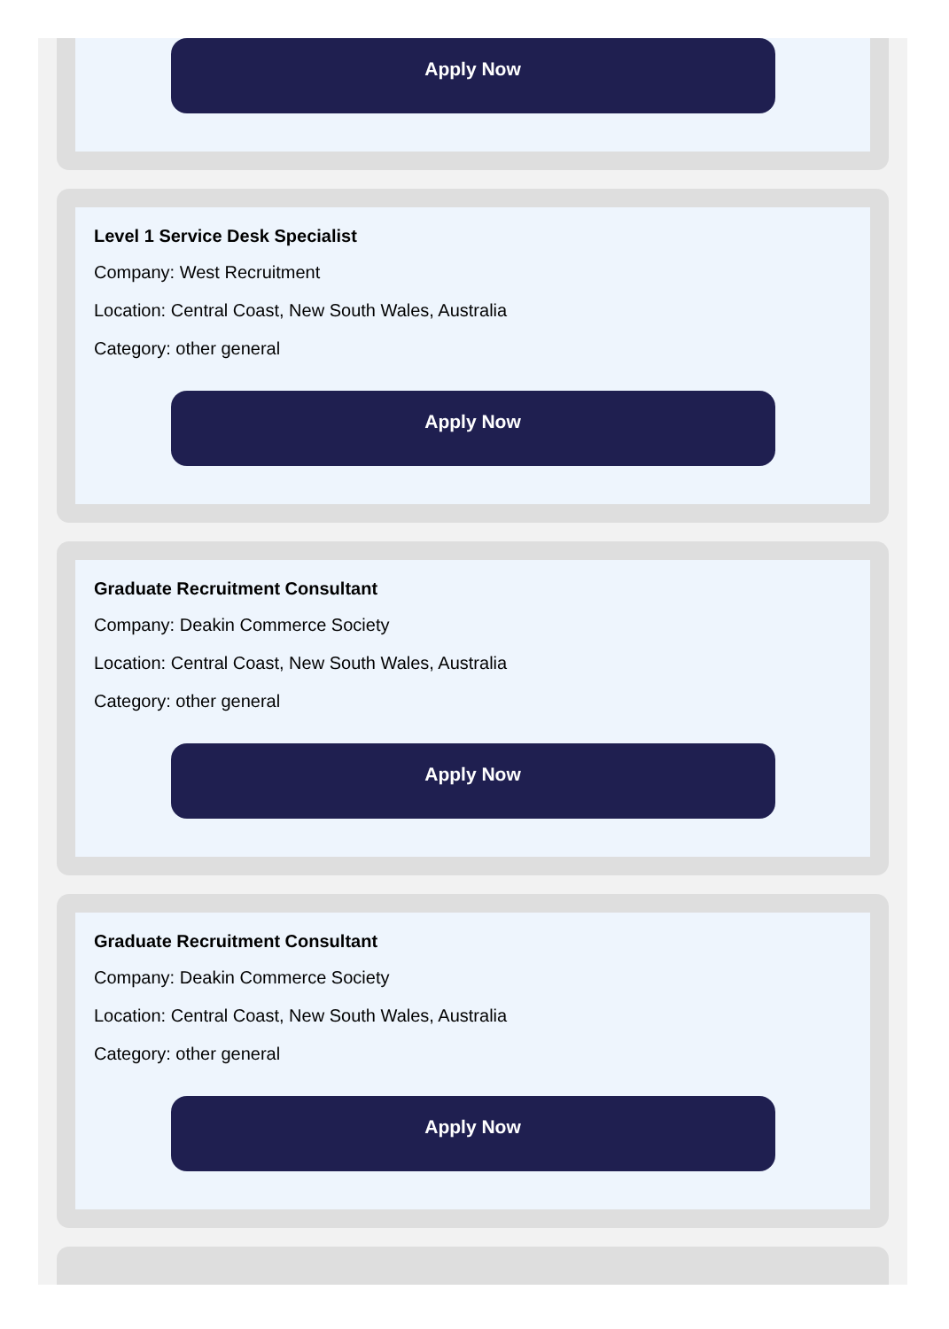Apply Now
Level 1 Service Desk Specialist
Company: West Recruitment
Location: Central Coast, New South Wales, Australia
Category: other general
Apply Now
Graduate Recruitment Consultant
Company: Deakin Commerce Society
Location: Central Coast, New South Wales, Australia
Category: other general
Apply Now
Graduate Recruitment Consultant
Company: Deakin Commerce Society
Location: Central Coast, New South Wales, Australia
Category: other general
Apply Now